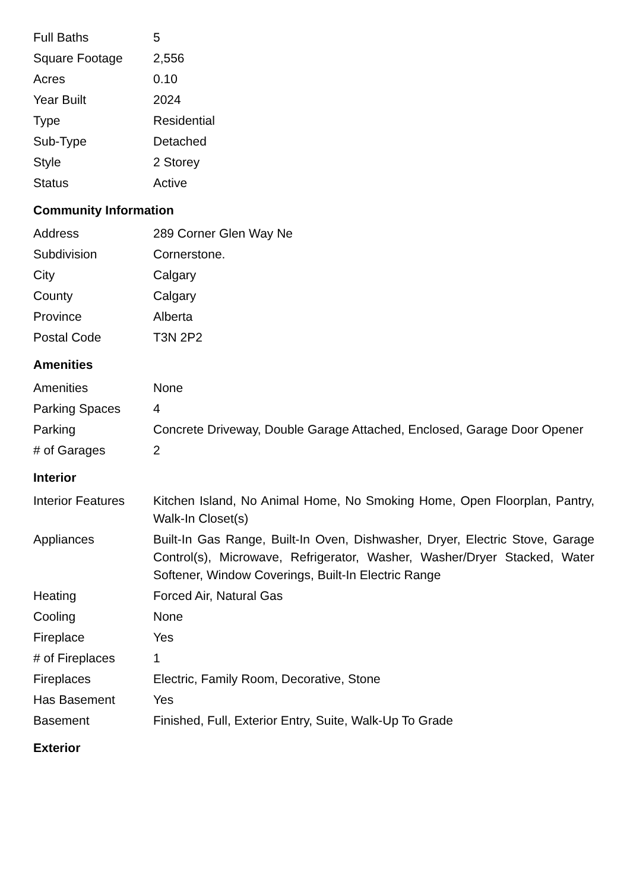| Full Baths | 5 |
| Square Footage | 2,556 |
| Acres | 0.10 |
| Year Built | 2024 |
| Type | Residential |
| Sub-Type | Detached |
| Style | 2 Storey |
| Status | Active |
Community Information
| Address | 289 Corner Glen Way Ne |
| Subdivision | Cornerstone. |
| City | Calgary |
| County | Calgary |
| Province | Alberta |
| Postal Code | T3N 2P2 |
Amenities
| Amenities | None |
| Parking Spaces | 4 |
| Parking | Concrete Driveway, Double Garage Attached, Enclosed, Garage Door Opener |
| # of Garages | 2 |
Interior
| Interior Features | Kitchen Island, No Animal Home, No Smoking Home, Open Floorplan, Pantry, Walk-In Closet(s) |
| Appliances | Built-In Gas Range, Built-In Oven, Dishwasher, Dryer, Electric Stove, Garage Control(s), Microwave, Refrigerator, Washer, Washer/Dryer Stacked, Water Softener, Window Coverings, Built-In Electric Range |
| Heating | Forced Air, Natural Gas |
| Cooling | None |
| Fireplace | Yes |
| # of Fireplaces | 1 |
| Fireplaces | Electric, Family Room, Decorative, Stone |
| Has Basement | Yes |
| Basement | Finished, Full, Exterior Entry, Suite, Walk-Up To Grade |
Exterior